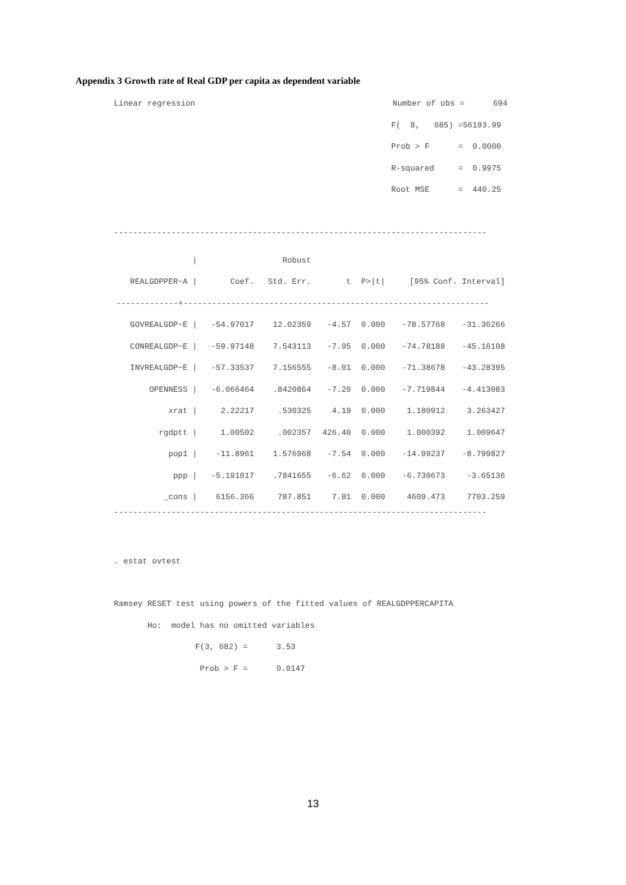Appendix 3 Growth rate of Real GDP per capita as dependent variable
Linear regression Number of obs = 694
F( 8, 685) =56193.99
Prob > F = 0.0000
R-squared = 0.9975
Root MSE = 440.25
------------------------------------------------------------------------------
| / | | Robust | | | | |
| --- | --- | --- | --- | --- | --- | --- |
| REALGDPPER~A / | Coef. | Std. Err. | t | P>/t/ | [95% Conf. Interval] | |
| -------------+---------------------------------------------------------------- | | | | | | |
| GOVREALGDP~E / | -54.97017 | 12.02359 | -4.57 | 0.000 | -78.57768 | -31.36266 |
| CONREALGDP~E / | -59.97148 | 7.543113 | -7.95 | 0.000 | -74.78188 | -45.16108 |
| INVREALGDP~E / | -57.33537 | 7.156555 | -8.01 | 0.000 | -71.38678 | -43.28395 |
| OPENNESS / | -6.066464 | .8420864 | -7.20 | 0.000 | -7.719844 | -4.413083 |
| xrat / | 2.22217 | .530325 | 4.19 | 0.000 | 1.180912 | 3.263427 |
| rgdptt / | 1.00502 | .002357 | 426.40 | 0.000 | 1.000392 | 1.009647 |
| pop1 / | -11.8961 | 1.576968 | -7.54 | 0.000 | -14.99237 | -8.799827 |
| ppp / | -5.191017 | .7841655 | -6.62 | 0.000 | -6.730673 | -3.65136 |
| _cons / | 6156.366 | 787.851 | 7.81 | 0.000 | 4609.473 | 7703.259 |
------------------------------------------------------------------------------
. estat ovtest
Ramsey RESET test using powers of the fitted values of REALGDPPERCAPITA
       Ho:  model has no omitted variables
                 F(3, 682) =      3.53
                  Prob > F =      0.0147
13